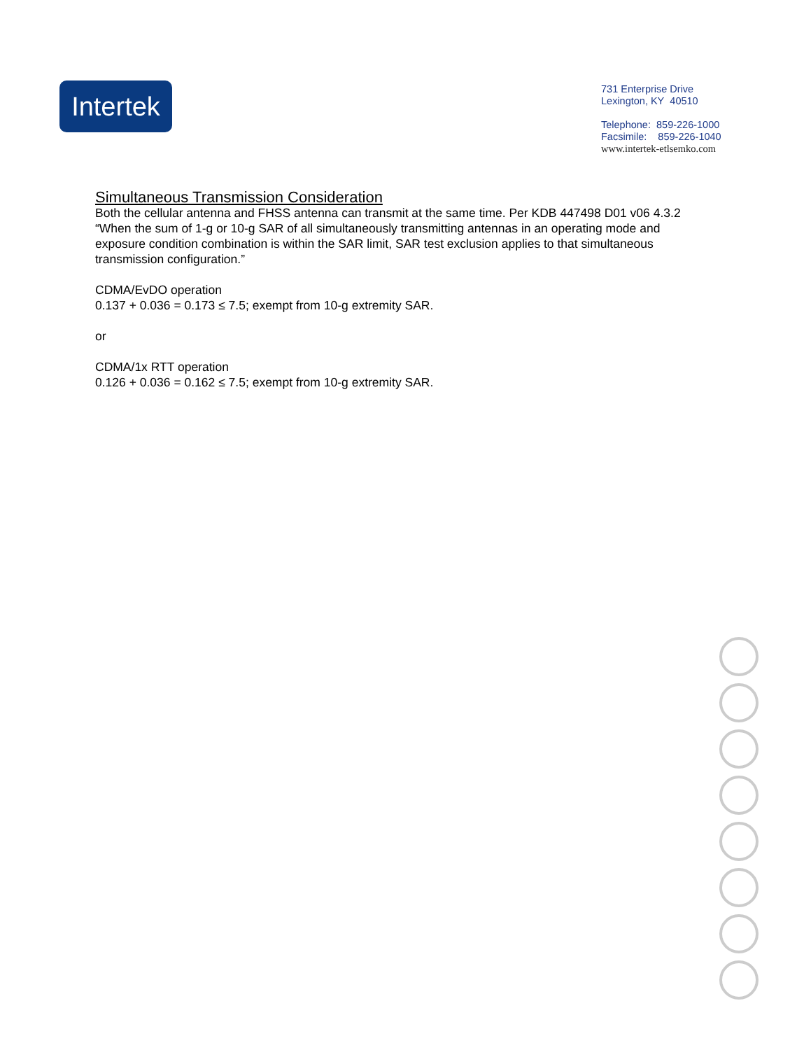Intertek
731 Enterprise Drive
Lexington, KY 40510
Telephone: 859-226-1000
Facsimile: 859-226-1040
www.intertek-etlsemko.com
Simultaneous Transmission Consideration
Both the cellular antenna and FHSS antenna can transmit at the same time. Per KDB 447498 D01 v06 4.3.2 “When the sum of 1-g or 10-g SAR of all simultaneously transmitting antennas in an operating mode and exposure condition combination is within the SAR limit, SAR test exclusion applies to that simultaneous transmission configuration.”
CDMA/EvDO operation
0.137 + 0.036 = 0.173 ≤ 7.5; exempt from 10-g extremity SAR.
or
CDMA/1x RTT operation
0.126 + 0.036 = 0.162 ≤ 7.5; exempt from 10-g extremity SAR.